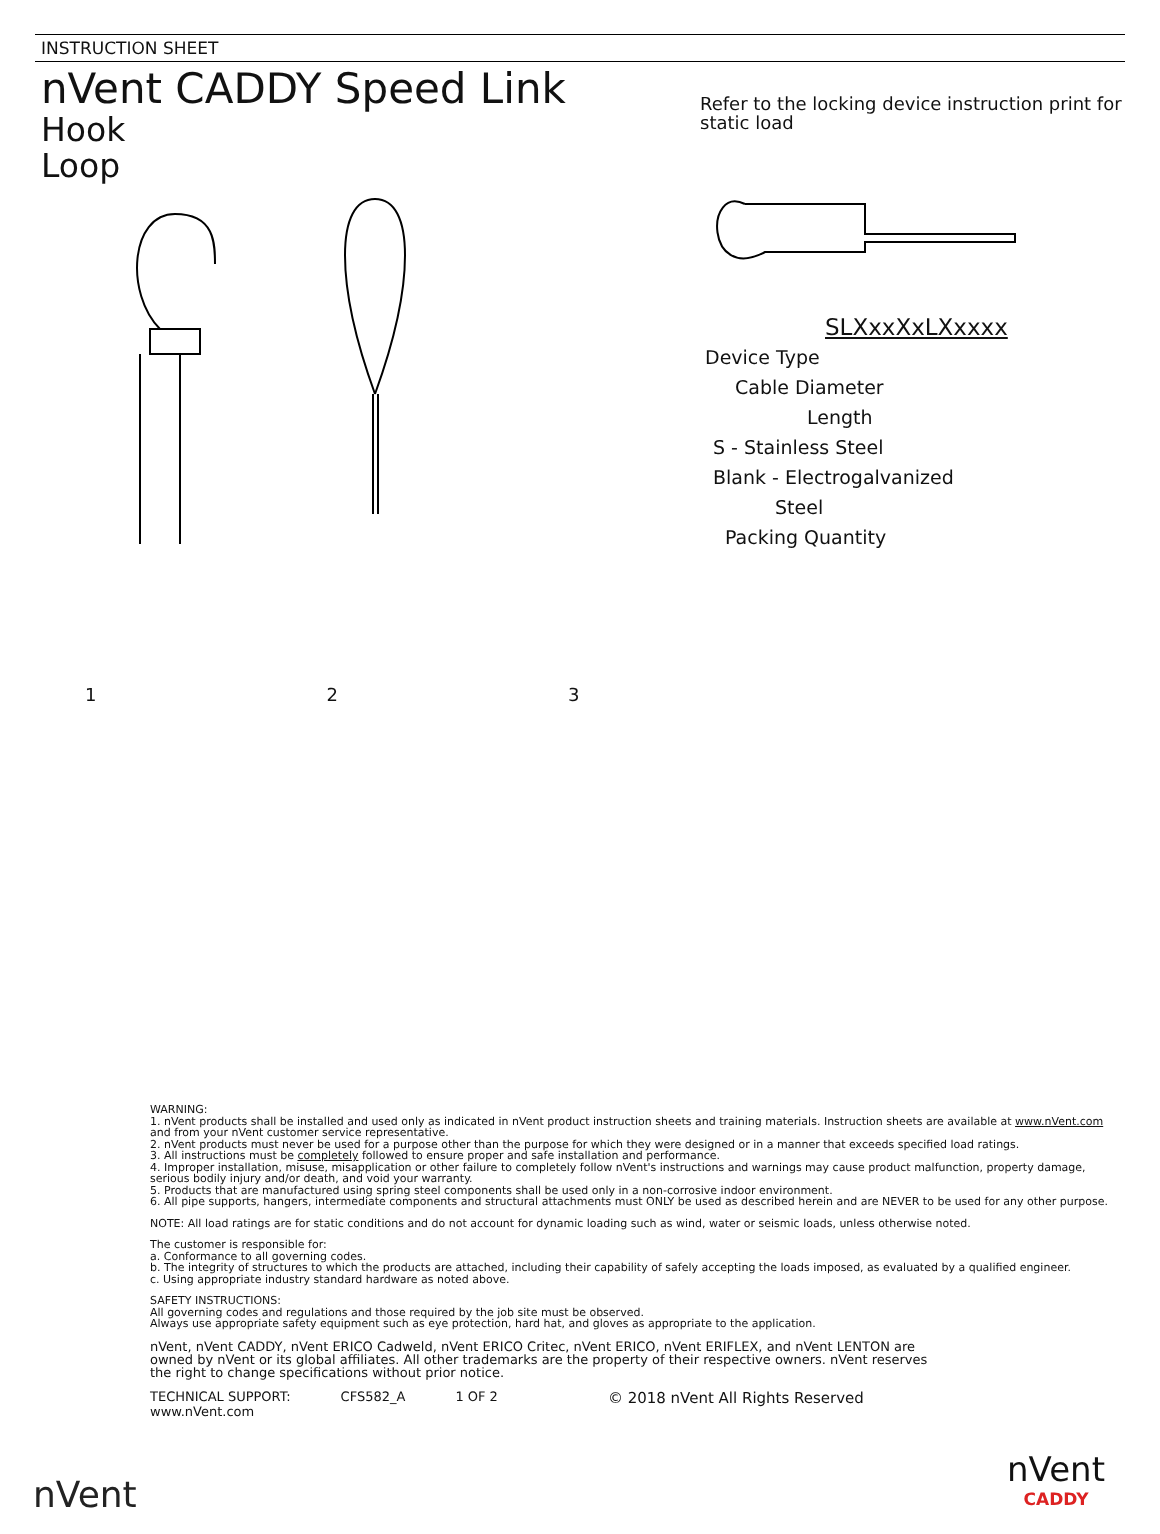INSTRUCTION SHEET
nVent CADDY Speed Link
Hook
Loop
Refer to the locking device instruction print for static load
SLXxxXxLXxxxx
Device Type
Cable Diameter
Length
S - Stainless Steel
Blank - Electrogalvanized
Steel
Packing Quantity
1 2 3
WARNING:
1. nVent products shall be installed and used only as indicated in nVent product instruction sheets and training materials. Instruction sheets are available at www.nVent.com and from your nVent customer service representative.
2. nVent products must never be used for a purpose other than the purpose for which they were designed or in a manner that exceeds specified load ratings.
3. All instructions must be completely followed to ensure proper and safe installation and performance.
4. Improper installation, misuse, misapplication or other failure to completely follow nVent's instructions and warnings may cause product malfunction, property damage, serious bodily injury and/or death, and void your warranty.
5. Products that are manufactured using spring steel components shall be used only in a non-corrosive indoor environment.
6. All pipe supports, hangers, intermediate components and structural attachments must ONLY be used as described herein and are NEVER to be used for any other purpose.
NOTE: All load ratings are for static conditions and do not account for dynamic loading such as wind, water or seismic loads, unless otherwise noted.
The customer is responsible for:
a. Conformance to all governing codes.
b. The integrity of structures to which the products are attached, including their capability of safely accepting the loads imposed, as evaluated by a qualified engineer.
c. Using appropriate industry standard hardware as noted above.
SAFETY INSTRUCTIONS:
All governing codes and regulations and those required by the job site must be observed.
Always use appropriate safety equipment such as eye protection, hard hat, and gloves as appropriate to the application.
nVent, nVent CADDY, nVent ERICO Cadweld, nVent ERICO Critec, nVent ERICO, nVent ERIFLEX, and nVent LENTON are owned by nVent or its global affiliates. All other trademarks are the property of their respective owners. nVent reserves the right to change specifications without prior notice.
TECHNICAL SUPPORT:
www.nVent.com
CFS582_A 1 OF 2
© 2018 nVent All Rights Reserved
nVent
nVent
CADDY